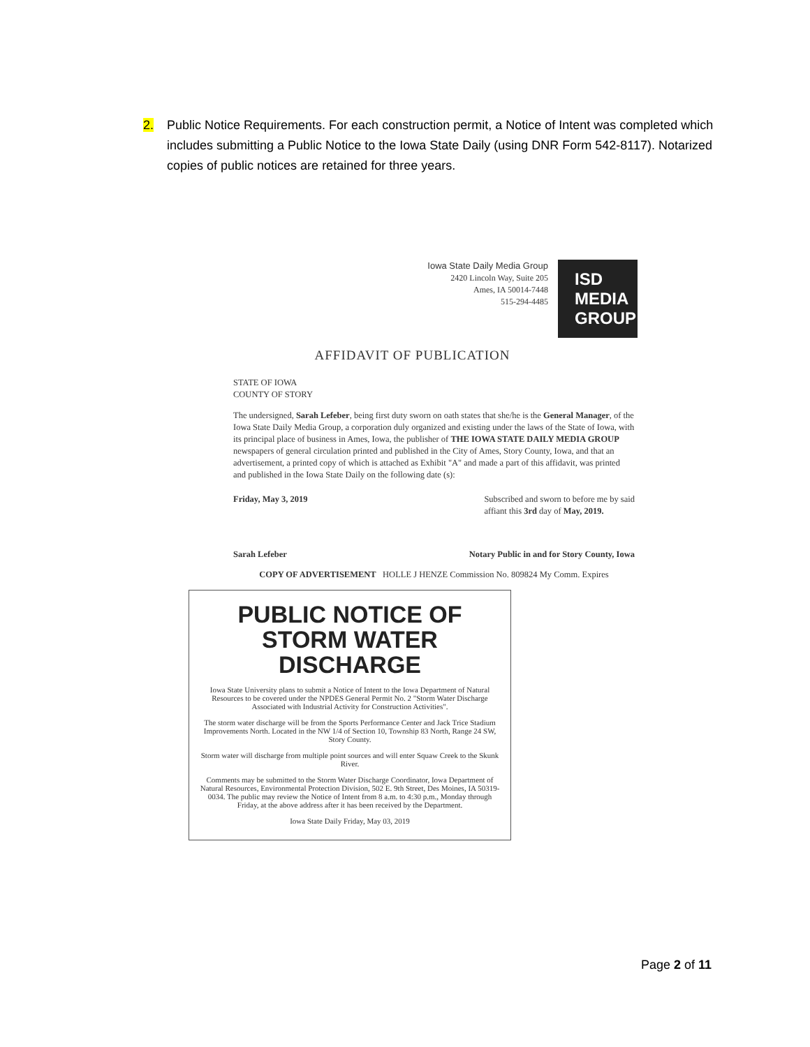2. Public Notice Requirements. For each construction permit, a Notice of Intent was completed which includes submitting a Public Notice to the Iowa State Daily (using DNR Form 542-8117). Notarized copies of public notices are retained for three years.
Iowa State Daily Media Group
2420 Lincoln Way, Suite 205
Ames, IA 50014-7448
515-294-4485
ISD MEDIA GROUP
AFFIDAVIT OF PUBLICATION
STATE OF IOWA
COUNTY OF STORY
The undersigned, Sarah Lefeber, being first duty sworn on oath states that she/he is the General Manager, of the Iowa State Daily Media Group, a corporation duly organized and existing under the laws of the State of Iowa, with its principal place of business in Ames, Iowa, the publisher of THE IOWA STATE DAILY MEDIA GROUP newspapers of general circulation printed and published in the City of Ames, Story County, Iowa, and that an advertisement, a printed copy of which is attached as Exhibit "A" and made a part of this affidavit, was printed and published in the Iowa State Daily on the following date (s):
Friday, May 3, 2019 Subscribed and sworn to before me by said
affiant this 3rd day of May, 2019.
Sarah Lefeber Notary Public in and for Story County, Iowa
COPY OF ADVERTISEMENT HOLLE J HENZE Commission No. 809824 My Comm. Expires
PUBLIC NOTICE OF STORM WATER DISCHARGE
Iowa State University plans to submit a Notice of Intent to the Iowa Department of Natural Resources to be covered under the NPDES General Permit No. 2 "Storm Water Discharge Associated with Industrial Activity for Construction Activities".
The storm water discharge will be from the Sports Performance Center and Jack Trice Stadium Improvements North. Located in the NW 1/4 of Section 10, Township 83 North, Range 24 SW, Story County.
Storm water will discharge from multiple point sources and will enter Squaw Creek to the Skunk River.
Comments may be submitted to the Storm Water Discharge Coordinator, Iowa Department of Natural Resources, Environmental Protection Division, 502 E. 9th Street, Des Moines, IA 50319-0034. The public may review the Notice of Intent from 8 a.m. to 4:30 p.m., Monday through Friday, at the above address after it has been received by the Department.
Iowa State Daily Friday, May 03, 2019
Page 2 of 11